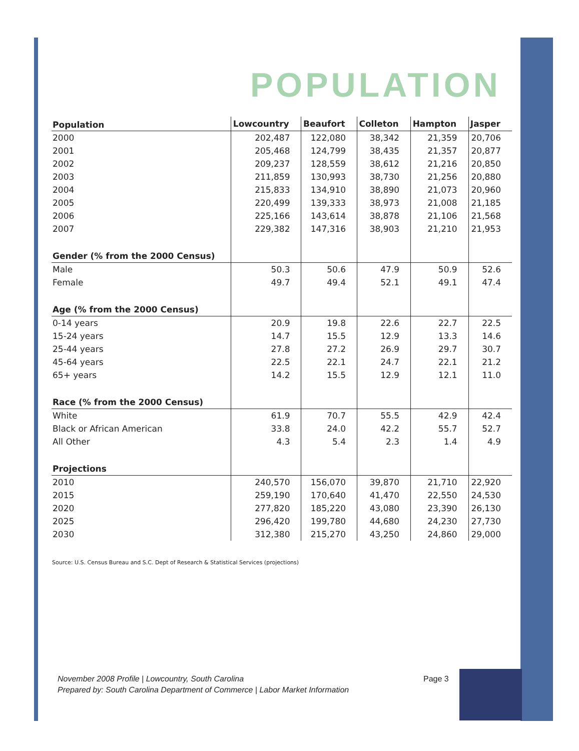POPULATION
| Population | Lowcountry | Beaufort | Colleton | Hampton | Jasper |
| --- | --- | --- | --- | --- | --- |
| 2000 | 202,487 | 122,080 | 38,342 | 21,359 | 20,706 |
| 2001 | 205,468 | 124,799 | 38,435 | 21,357 | 20,877 |
| 2002 | 209,237 | 128,559 | 38,612 | 21,216 | 20,850 |
| 2003 | 211,859 | 130,993 | 38,730 | 21,256 | 20,880 |
| 2004 | 215,833 | 134,910 | 38,890 | 21,073 | 20,960 |
| 2005 | 220,499 | 139,333 | 38,973 | 21,008 | 21,185 |
| 2006 | 225,166 | 143,614 | 38,878 | 21,106 | 21,568 |
| 2007 | 229,382 | 147,316 | 38,903 | 21,210 | 21,953 |
| Gender (% from the 2000 Census) | | | | | |
| Male | 50.3 | 50.6 | 47.9 | 50.9 | 52.6 |
| Female | 49.7 | 49.4 | 52.1 | 49.1 | 47.4 |
| Age (% from the 2000 Census) | | | | | |
| 0-14 years | 20.9 | 19.8 | 22.6 | 22.7 | 22.5 |
| 15-24 years | 14.7 | 15.5 | 12.9 | 13.3 | 14.6 |
| 25-44 years | 27.8 | 27.2 | 26.9 | 29.7 | 30.7 |
| 45-64 years | 22.5 | 22.1 | 24.7 | 22.1 | 21.2 |
| 65+ years | 14.2 | 15.5 | 12.9 | 12.1 | 11.0 |
| Race (% from the 2000 Census) | | | | | |
| White | 61.9 | 70.7 | 55.5 | 42.9 | 42.4 |
| Black or African American | 33.8 | 24.0 | 42.2 | 55.7 | 52.7 |
| All Other | 4.3 | 5.4 | 2.3 | 1.4 | 4.9 |
| Projections | | | | | |
| 2010 | 240,570 | 156,070 | 39,870 | 21,710 | 22,920 |
| 2015 | 259,190 | 170,640 | 41,470 | 22,550 | 24,530 |
| 2020 | 277,820 | 185,220 | 43,080 | 23,390 | 26,130 |
| 2025 | 296,420 | 199,780 | 44,680 | 24,230 | 27,730 |
| 2030 | 312,380 | 215,270 | 43,250 | 24,860 | 29,000 |
Source: U.S. Census Bureau and S.C. Dept of Research & Statistical Services (projections)
November 2008 Profile | Lowcountry, South Carolina
Prepared by: South Carolina Department of Commerce | Labor Market Information
Page 3